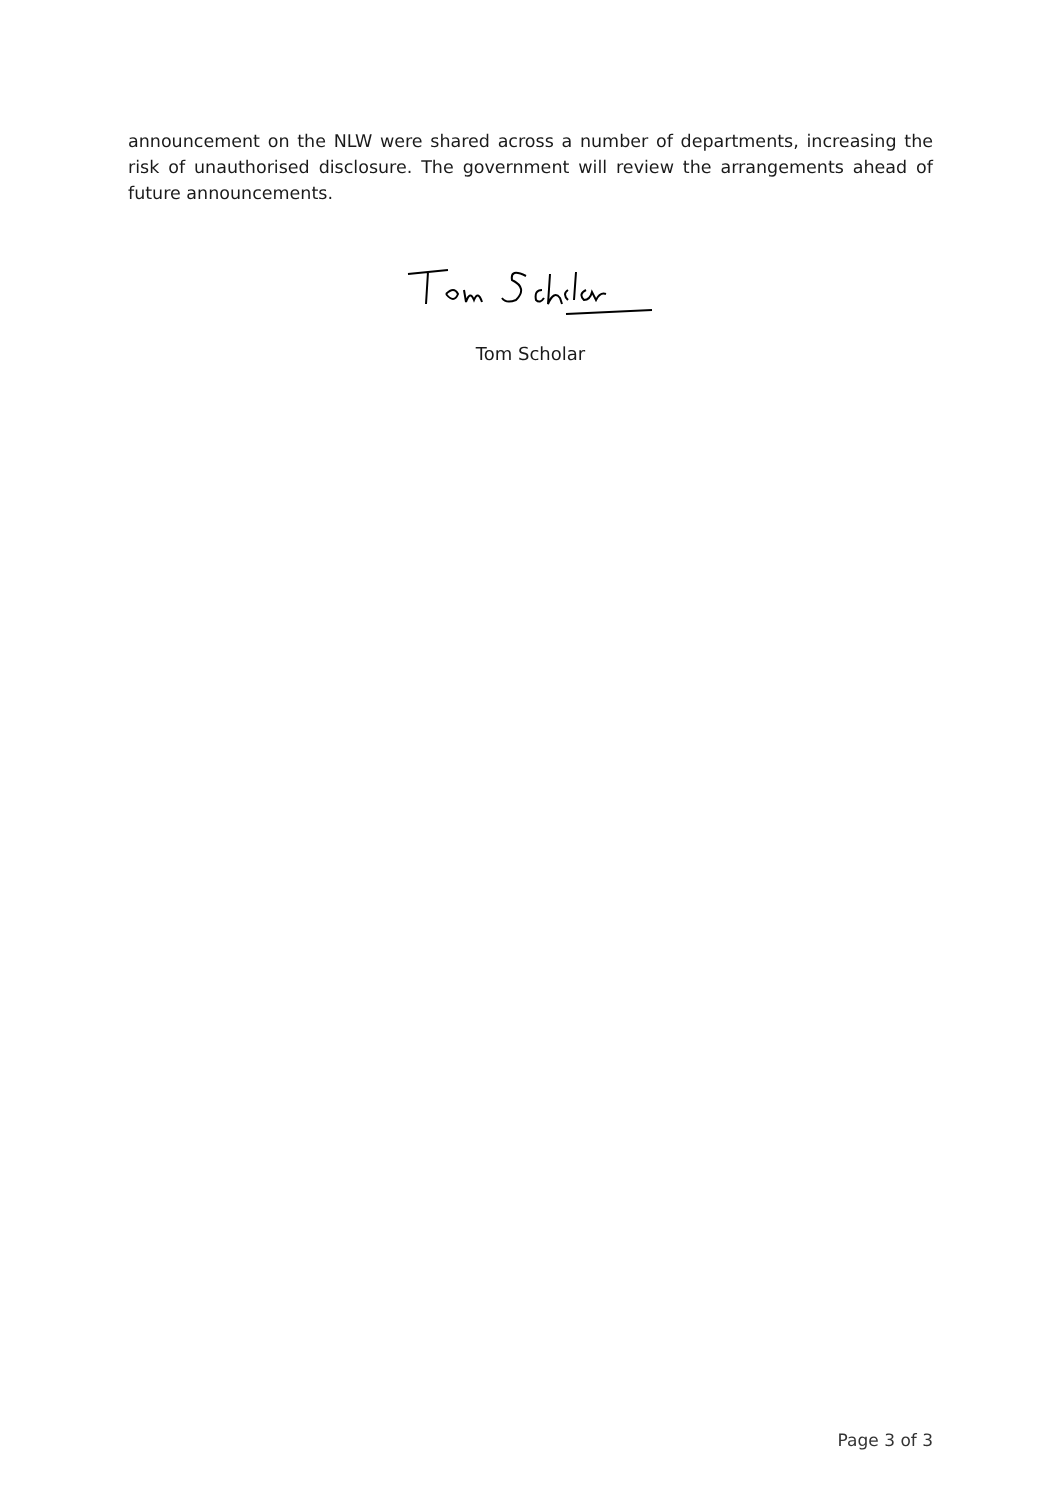announcement on the NLW were shared across a number of departments, increasing the risk of unauthorised disclosure. The government will review the arrangements ahead of future announcements.
Tom Scholar
Page 3 of 3